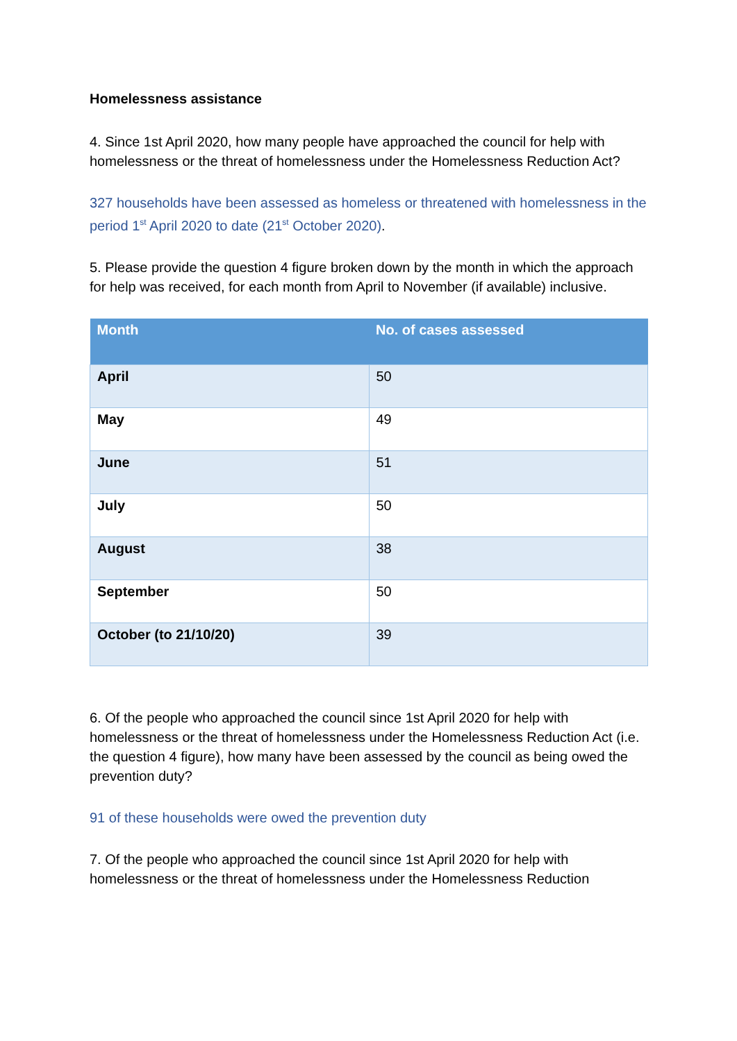Homelessness assistance
4. Since 1st April 2020, how many people have approached the council for help with homelessness or the threat of homelessness under the Homelessness Reduction Act?
327 households have been assessed as homeless or threatened with homelessness in the period 1<sup>st</sup> April 2020 to date (21<sup>st</sup> October 2020).
5. Please provide the question 4 figure broken down by the month in which the approach for help was received, for each month from April to November (if available) inclusive.
| Month | No. of cases assessed |
| --- | --- |
| April | 50 |
| May | 49 |
| June | 51 |
| July | 50 |
| August | 38 |
| September | 50 |
| October (to 21/10/20) | 39 |
6. Of the people who approached the council since 1st April 2020 for help with homelessness or the threat of homelessness under the Homelessness Reduction Act (i.e. the question 4 figure), how many have been assessed by the council as being owed the prevention duty?
91 of these households were owed the prevention duty
7. Of the people who approached the council since 1st April 2020 for help with homelessness or the threat of homelessness under the Homelessness Reduction